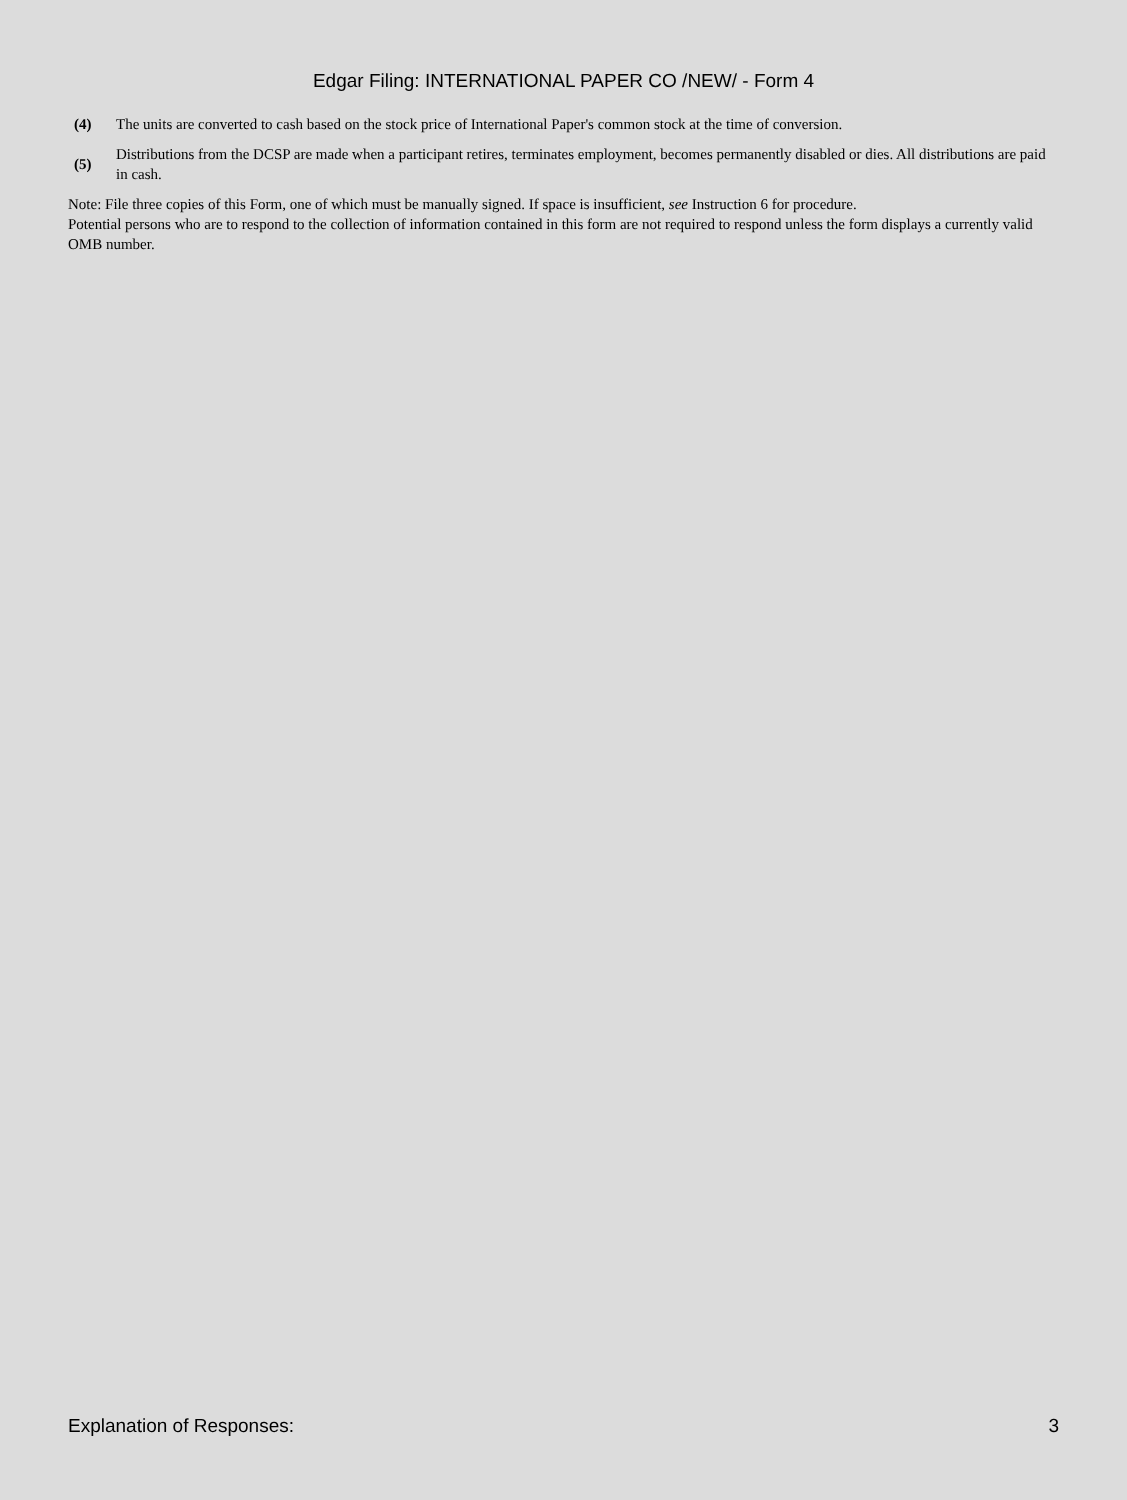Edgar Filing: INTERNATIONAL PAPER CO /NEW/ - Form 4
| (4) | The units are converted to cash based on the stock price of International Paper's common stock at the time of conversion. |
| (5) | Distributions from the DCSP are made when a participant retires, terminates employment, becomes permanently disabled or dies. All distributions are paid in cash. |
Note: File three copies of this Form, one of which must be manually signed. If space is insufficient, see Instruction 6 for procedure.
Potential persons who are to respond to the collection of information contained in this form are not required to respond unless the form displays a currently valid OMB number.
Explanation of Responses: 3